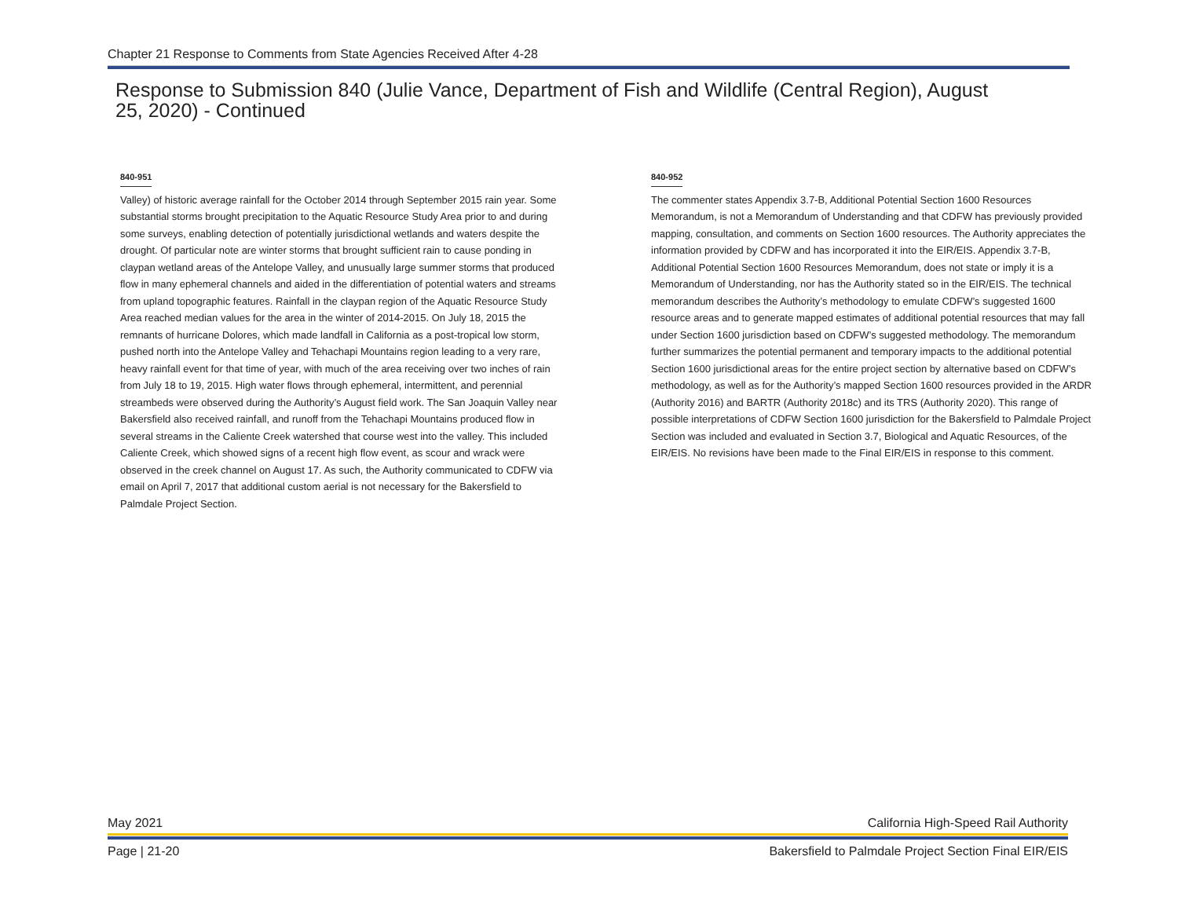Chapter 21 Response to Comments from State Agencies Received After 4-28
Response to Submission 840 (Julie Vance, Department of Fish and Wildlife (Central Region), August 25, 2020) - Continued
840-951
Valley) of historic average rainfall for the October 2014 through September 2015 rain year. Some substantial storms brought precipitation to the Aquatic Resource Study Area prior to and during some surveys, enabling detection of potentially jurisdictional wetlands and waters despite the drought. Of particular note are winter storms that brought sufficient rain to cause ponding in claypan wetland areas of the Antelope Valley, and unusually large summer storms that produced flow in many ephemeral channels and aided in the differentiation of potential waters and streams from upland topographic features. Rainfall in the claypan region of the Aquatic Resource Study Area reached median values for the area in the winter of 2014-2015. On July 18, 2015 the remnants of hurricane Dolores, which made landfall in California as a post-tropical low storm, pushed north into the Antelope Valley and Tehachapi Mountains region leading to a very rare, heavy rainfall event for that time of year, with much of the area receiving over two inches of rain from July 18 to 19, 2015. High water flows through ephemeral, intermittent, and perennial streambeds were observed during the Authority’s August field work. The San Joaquin Valley near Bakersfield also received rainfall, and runoff from the Tehachapi Mountains produced flow in several streams in the Caliente Creek watershed that course west into the valley. This included Caliente Creek, which showed signs of a recent high flow event, as scour and wrack were observed in the creek channel on August 17. As such, the Authority communicated to CDFW via email on April 7, 2017 that additional custom aerial is not necessary for the Bakersfield to Palmdale Project Section.
840-952
The commenter states Appendix 3.7-B, Additional Potential Section 1600 Resources Memorandum, is not a Memorandum of Understanding and that CDFW has previously provided mapping, consultation, and comments on Section 1600 resources. The Authority appreciates the information provided by CDFW and has incorporated it into the EIR/EIS. Appendix 3.7-B, Additional Potential Section 1600 Resources Memorandum, does not state or imply it is a Memorandum of Understanding, nor has the Authority stated so in the EIR/EIS. The technical memorandum describes the Authority’s methodology to emulate CDFW’s suggested 1600 resource areas and to generate mapped estimates of additional potential resources that may fall under Section 1600 jurisdiction based on CDFW’s suggested methodology. The memorandum further summarizes the potential permanent and temporary impacts to the additional potential Section 1600 jurisdictional areas for the entire project section by alternative based on CDFW’s methodology, as well as for the Authority’s mapped Section 1600 resources provided in the ARDR (Authority 2016) and BARTR (Authority 2018c) and its TRS (Authority 2020). This range of possible interpretations of CDFW Section 1600 jurisdiction for the Bakersfield to Palmdale Project Section was included and evaluated in Section 3.7, Biological and Aquatic Resources, of the EIR/EIS. No revisions have been made to the Final EIR/EIS in response to this comment.
May 2021 California High-Speed Rail Authority
Page | 21-20 Bakersfield to Palmdale Project Section Final EIR/EIS